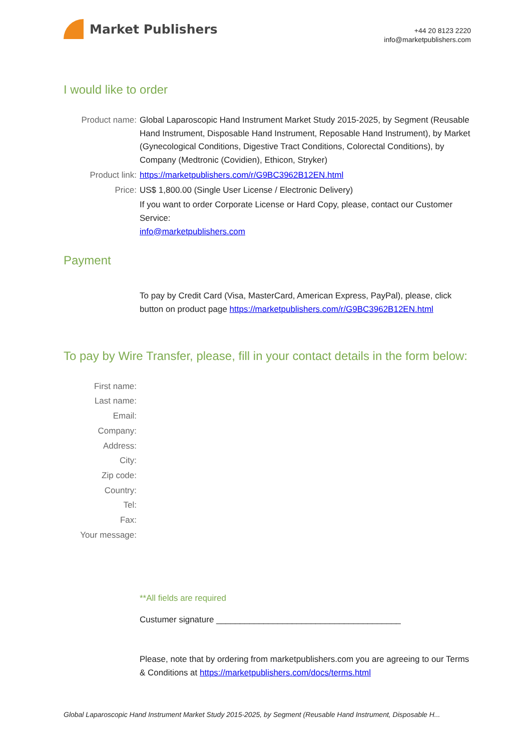Market Publishers
+44 20 8123 2220
info@marketpublishers.com
I would like to order
Product name: Global Laparoscopic Hand Instrument Market Study 2015-2025, by Segment (Reusable Hand Instrument, Disposable Hand Instrument, Reposable Hand Instrument), by Market (Gynecological Conditions, Digestive Tract Conditions, Colorectal Conditions), by Company (Medtronic (Covidien), Ethicon, Stryker)
Product link: https://marketpublishers.com/r/G9BC3962B12EN.html
Price: US$ 1,800.00 (Single User License / Electronic Delivery)
If you want to order Corporate License or Hard Copy, please, contact our Customer Service:
info@marketpublishers.com
Payment
To pay by Credit Card (Visa, MasterCard, American Express, PayPal), please, click button on product page https://marketpublishers.com/r/G9BC3962B12EN.html
To pay by Wire Transfer, please, fill in your contact details in the form below:
First name:
Last name:
Email:
Company:
Address:
City:
Zip code:
Country:
Tel:
Fax:
Your message:
**All fields are required
Custumer signature _______________________________________
Please, note that by ordering from marketpublishers.com you are agreeing to our Terms & Conditions at https://marketpublishers.com/docs/terms.html
Global Laparoscopic Hand Instrument Market Study 2015-2025, by Segment (Reusable Hand Instrument, Disposable H...